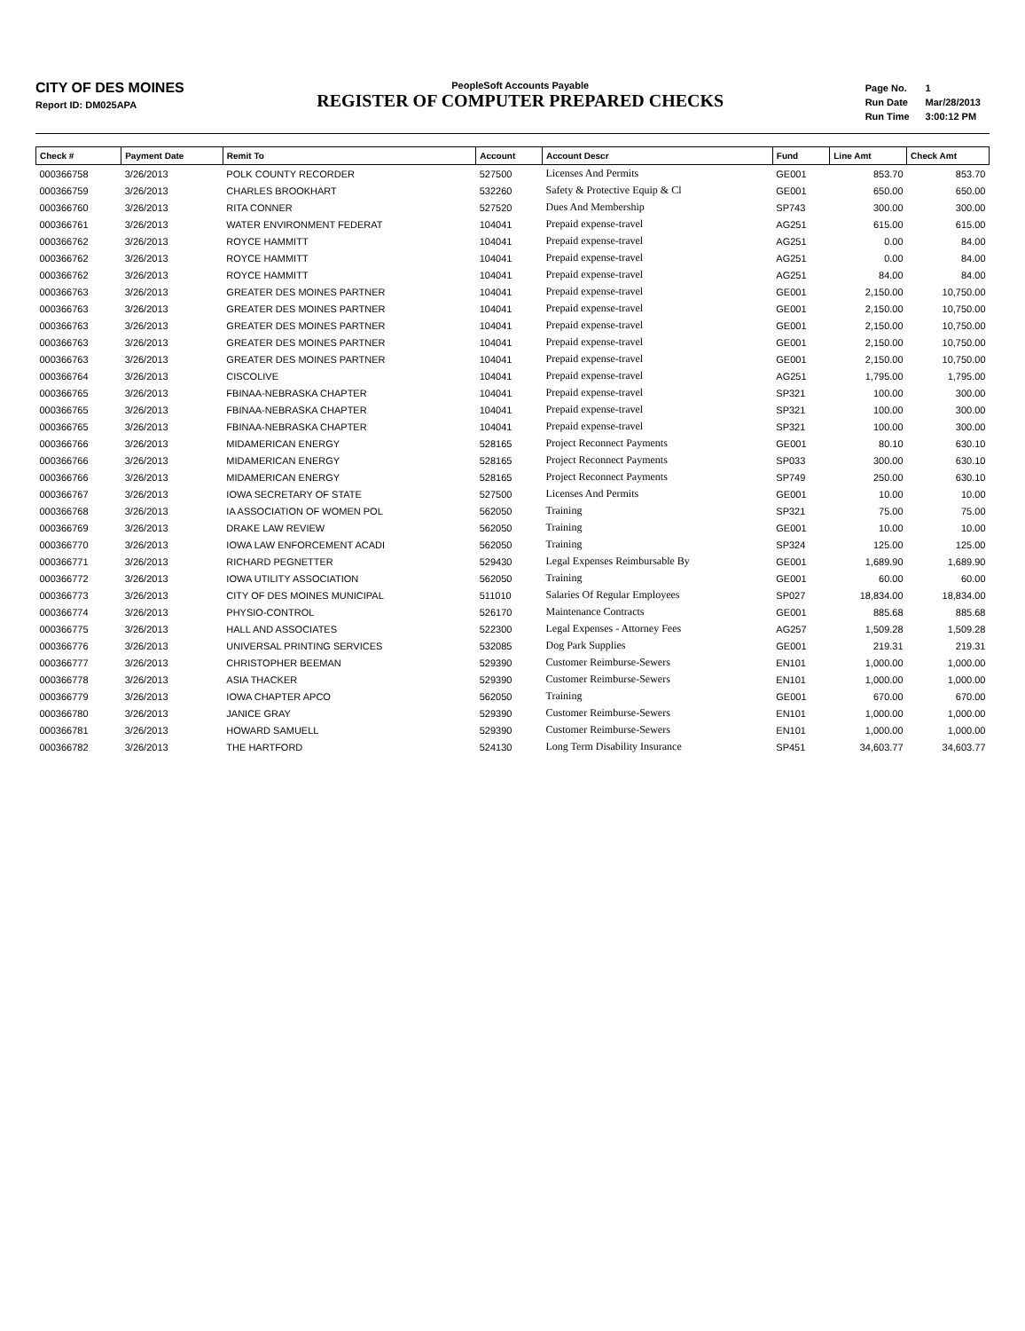CITY OF DES MOINES
Report ID: DM025APA
PeopleSoft Accounts Payable
REGISTER OF COMPUTER PREPARED CHECKS
| Page No. | 1 |
| Run Date | Mar/28/2013 |
| Run Time | 3:00:12 PM |
| Check # | Payment Date | Remit To | Account | Account Descr | Fund | Line Amt | Check Amt |
| --- | --- | --- | --- | --- | --- | --- | --- |
| 000366758 | 3/26/2013 | POLK COUNTY RECORDER | 527500 | Licenses And Permits | GE001 | 853.70 | 853.70 |
| 000366759 | 3/26/2013 | CHARLES BROOKHART | 532260 | Safety & Protective Equip & Cl | GE001 | 650.00 | 650.00 |
| 000366760 | 3/26/2013 | RITA CONNER | 527520 | Dues And Membership | SP743 | 300.00 | 300.00 |
| 000366761 | 3/26/2013 | WATER ENVIRONMENT FEDERAT | 104041 | Prepaid expense-travel | AG251 | 615.00 | 615.00 |
| 000366762 | 3/26/2013 | ROYCE HAMMITT | 104041 | Prepaid expense-travel | AG251 | 0.00 | 84.00 |
| 000366762 | 3/26/2013 | ROYCE HAMMITT | 104041 | Prepaid expense-travel | AG251 | 0.00 | 84.00 |
| 000366762 | 3/26/2013 | ROYCE HAMMITT | 104041 | Prepaid expense-travel | AG251 | 84.00 | 84.00 |
| 000366763 | 3/26/2013 | GREATER DES MOINES PARTNER | 104041 | Prepaid expense-travel | GE001 | 2,150.00 | 10,750.00 |
| 000366763 | 3/26/2013 | GREATER DES MOINES PARTNER | 104041 | Prepaid expense-travel | GE001 | 2,150.00 | 10,750.00 |
| 000366763 | 3/26/2013 | GREATER DES MOINES PARTNER | 104041 | Prepaid expense-travel | GE001 | 2,150.00 | 10,750.00 |
| 000366763 | 3/26/2013 | GREATER DES MOINES PARTNER | 104041 | Prepaid expense-travel | GE001 | 2,150.00 | 10,750.00 |
| 000366763 | 3/26/2013 | GREATER DES MOINES PARTNER | 104041 | Prepaid expense-travel | GE001 | 2,150.00 | 10,750.00 |
| 000366764 | 3/26/2013 | CISCOLIVE | 104041 | Prepaid expense-travel | AG251 | 1,795.00 | 1,795.00 |
| 000366765 | 3/26/2013 | FBINAA-NEBRASKA CHAPTER | 104041 | Prepaid expense-travel | SP321 | 100.00 | 300.00 |
| 000366765 | 3/26/2013 | FBINAA-NEBRASKA CHAPTER | 104041 | Prepaid expense-travel | SP321 | 100.00 | 300.00 |
| 000366765 | 3/26/2013 | FBINAA-NEBRASKA CHAPTER | 104041 | Prepaid expense-travel | SP321 | 100.00 | 300.00 |
| 000366766 | 3/26/2013 | MIDAMERICAN ENERGY | 528165 | Project Reconnect Payments | GE001 | 80.10 | 630.10 |
| 000366766 | 3/26/2013 | MIDAMERICAN ENERGY | 528165 | Project Reconnect Payments | SP033 | 300.00 | 630.10 |
| 000366766 | 3/26/2013 | MIDAMERICAN ENERGY | 528165 | Project Reconnect Payments | SP749 | 250.00 | 630.10 |
| 000366767 | 3/26/2013 | IOWA SECRETARY OF STATE | 527500 | Licenses And Permits | GE001 | 10.00 | 10.00 |
| 000366768 | 3/26/2013 | IA ASSOCIATION OF WOMEN POL | 562050 | Training | SP321 | 75.00 | 75.00 |
| 000366769 | 3/26/2013 | DRAKE LAW REVIEW | 562050 | Training | GE001 | 10.00 | 10.00 |
| 000366770 | 3/26/2013 | IOWA LAW ENFORCEMENT ACADI | 562050 | Training | SP324 | 125.00 | 125.00 |
| 000366771 | 3/26/2013 | RICHARD PEGNETTER | 529430 | Legal Expenses Reimbursable By | GE001 | 1,689.90 | 1,689.90 |
| 000366772 | 3/26/2013 | IOWA UTILITY ASSOCIATION | 562050 | Training | GE001 | 60.00 | 60.00 |
| 000366773 | 3/26/2013 | CITY OF DES MOINES MUNICIPAL | 511010 | Salaries Of Regular Employees | SP027 | 18,834.00 | 18,834.00 |
| 000366774 | 3/26/2013 | PHYSIO-CONTROL | 526170 | Maintenance Contracts | GE001 | 885.68 | 885.68 |
| 000366775 | 3/26/2013 | HALL AND ASSOCIATES | 522300 | Legal Expenses - Attorney Fees | AG257 | 1,509.28 | 1,509.28 |
| 000366776 | 3/26/2013 | UNIVERSAL PRINTING SERVICES | 532085 | Dog Park Supplies | GE001 | 219.31 | 219.31 |
| 000366777 | 3/26/2013 | CHRISTOPHER BEEMAN | 529390 | Customer Reimburse-Sewers | EN101 | 1,000.00 | 1,000.00 |
| 000366778 | 3/26/2013 | ASIA THACKER | 529390 | Customer Reimburse-Sewers | EN101 | 1,000.00 | 1,000.00 |
| 000366779 | 3/26/2013 | IOWA CHAPTER APCO | 562050 | Training | GE001 | 670.00 | 670.00 |
| 000366780 | 3/26/2013 | JANICE GRAY | 529390 | Customer Reimburse-Sewers | EN101 | 1,000.00 | 1,000.00 |
| 000366781 | 3/26/2013 | HOWARD SAMUELL | 529390 | Customer Reimburse-Sewers | EN101 | 1,000.00 | 1,000.00 |
| 000366782 | 3/26/2013 | THE HARTFORD | 524130 | Long Term Disability Insurance | SP451 | 34,603.77 | 34,603.77 |